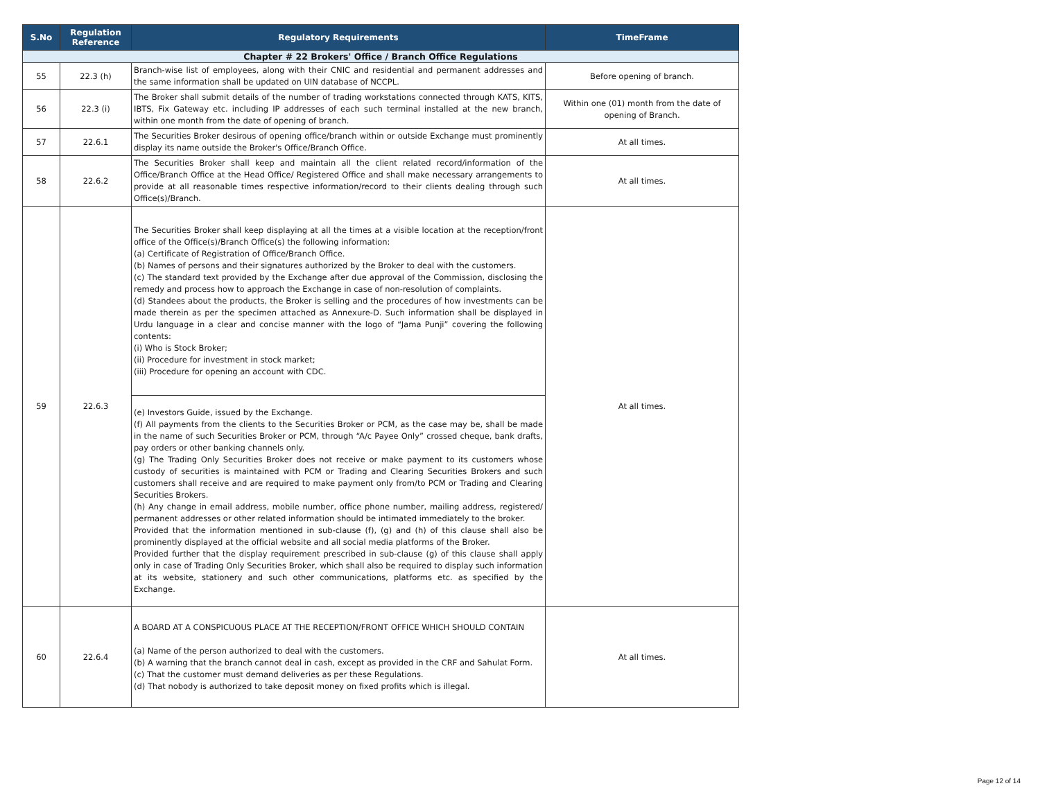| S.No | Regulation Reference | Regulatory Requirements | TimeFrame |
| --- | --- | --- | --- |
| Chapter # 22 Brokers' Office / Branch Office Regulations | | | |
| 55 | 22.3 (h) | Branch-wise list of employees, along with their CNIC and residential and permanent addresses and the same information shall be updated on UIN database of NCCPL. | Before opening of branch. |
| 56 | 22.3 (i) | The Broker shall submit details of the number of trading workstations connected through KATS, KITS, IBTS, Fix Gateway etc. including IP addresses of each such terminal installed at the new branch, within one month from the date of opening of branch. | Within one (01) month from the date of opening of Branch. |
| 57 | 22.6.1 | The Securities Broker desirous of opening office/branch within or outside Exchange must prominently display its name outside the Broker's Office/Branch Office. | At all times. |
| 58 | 22.6.2 | The Securities Broker shall keep and maintain all the client related record/information of the Office/Branch Office at the Head Office/ Registered Office and shall make necessary arrangements to provide at all reasonable times respective information/record to their clients dealing through such Office(s)/Branch. | At all times. |
| 59 | 22.6.3 | The Securities Broker shall keep displaying at all the times at a visible location at the reception/front office of the Office(s)/Branch Office(s) the following information: (a) Certificate of Registration of Office/Branch Office. (b) Names of persons and their signatures authorized by the Broker to deal with the customers. (c) The standard text provided by the Exchange after due approval of the Commission, disclosing the remedy and process how to approach the Exchange in case of non-resolution of complaints. (d) Standees about the products, the Broker is selling and the procedures of how investments can be made therein as per the specimen attached as Annexure-D. Such information shall be displayed in Urdu language in a clear and concise manner with the logo of “Jama Punji” covering the following contents: (i) Who is Stock Broker; (ii) Procedure for investment in stock market; (iii) Procedure for opening an account with CDC. | At all times. |
| | | (e) Investors Guide, issued by the Exchange. (f) All payments from the clients to the Securities Broker or PCM, as the case may be, shall be made in the name of such Securities Broker or PCM, through “A/c Payee Only” crossed cheque, bank drafts, pay orders or other banking channels only. (g) The Trading Only Securities Broker does not receive or make payment to its customers whose custody of securities is maintained with PCM or Trading and Clearing Securities Brokers and such customers shall receive and are required to make payment only from/to PCM or Trading and Clearing Securities Brokers. (h) Any change in email address, mobile number, office phone number, mailing address, registered/ permanent addresses or other related information should be intimated immediately to the broker. Provided that the information mentioned in sub-clause (f), (g) and (h) of this clause shall also be prominently displayed at the official website and all social media platforms of the Broker. Provided further that the display requirement prescribed in sub-clause (g) of this clause shall apply only in case of Trading Only Securities Broker, which shall also be required to display such information at its website, stationery and such other communications, platforms etc. as specified by the Exchange. | |
| 60 | 22.6.4 | A BOARD AT A CONSPICUOUS PLACE AT THE RECEPTION/FRONT OFFICE WHICH SHOULD CONTAIN (a) Name of the person authorized to deal with the customers. (b) A warning that the branch cannot deal in cash, except as provided in the CRF and Sahulat Form. (c) That the customer must demand deliveries as per these Regulations. (d) That nobody is authorized to take deposit money on fixed profits which is illegal. | At all times. |
Page 12 of 14